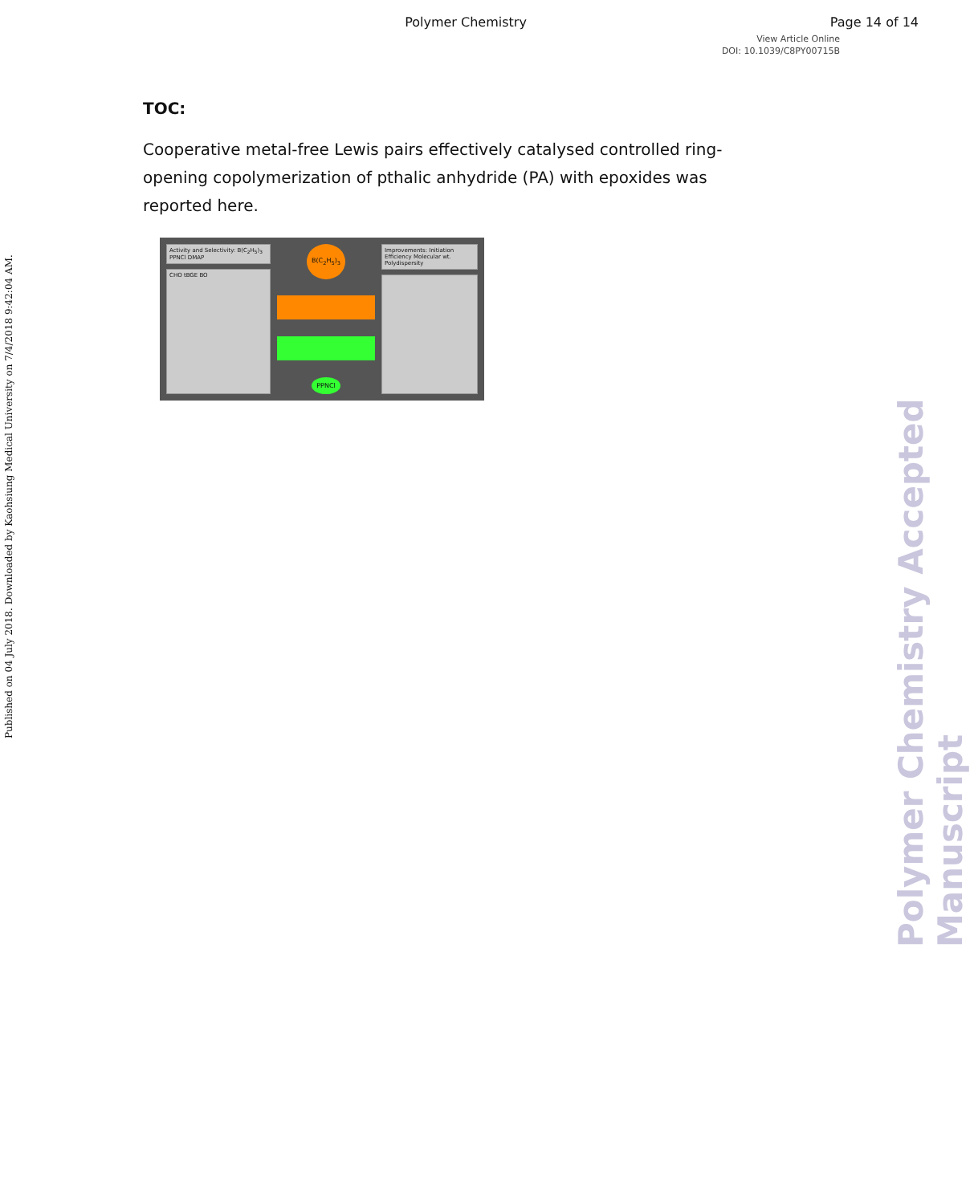Polymer Chemistry
Page 14 of 14
View Article Online
DOI: 10.1039/C8PY00715B
Published on 04 July 2018. Downloaded by Kaohsiung Medical University on 7/4/2018 9:42:04 AM.
Polymer Chemistry Accepted Manuscript
TOC:
Cooperative metal-free Lewis pairs effectively catalysed controlled ring-opening copolymerization of pthalic anhydride (PA) with epoxides was reported here.
Activity and Selectivity: B(C<sub>2</sub>H<sub>5</sub>)<sub>3</sub> PPNCl DMAP
CHO tBGE BO
B(C<sub>2</sub>H<sub>5</sub>)<sub>3</sub>
PPNCl
Improvements: Initiation Efficiency Molecular wt. Polydispersity